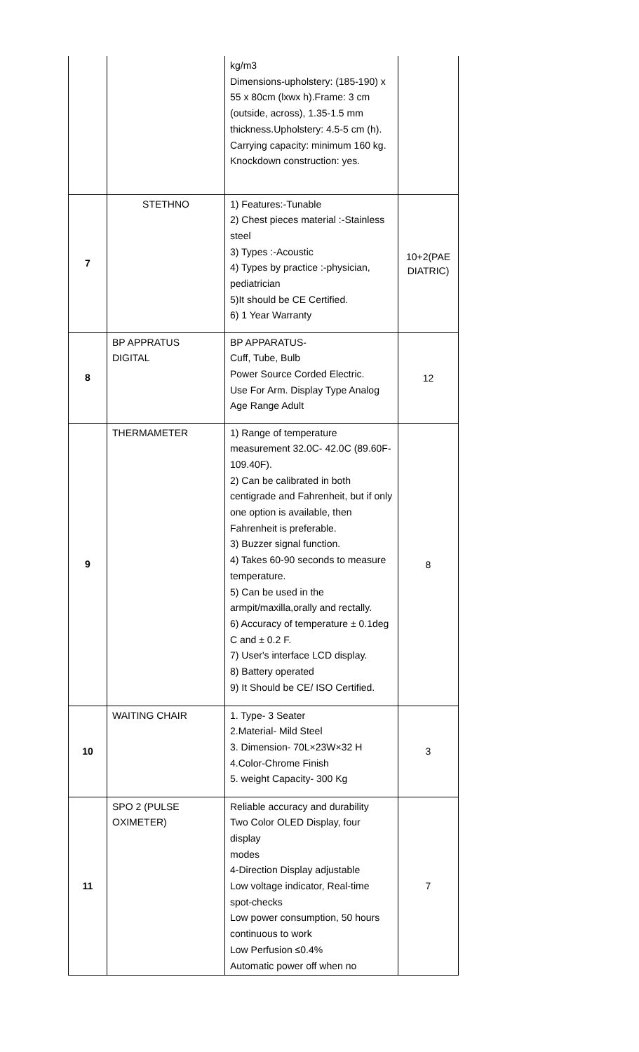| | | kg/m3 Dimensions-upholstery: (185-190) x 55 x 80cm (lxwx h).Frame: 3 cm (outside, across), 1.35-1.5 mm thickness.Upholstery: 4.5-5 cm (h). Carrying capacity: minimum 160 kg. Knockdown construction: yes. | |
| 7 | STETHNO | 1) Features:-Tunable 2) Chest pieces material :-Stainless steel 3) Types :-Acoustic 4) Types by practice :-physician, pediatrician 5)It should be CE Certified. 6) 1 Year Warranty | 10+2(PAE DIATRIC) |
| 8 | BP APPRATUS DIGITAL | BP APPARATUS- Cuff, Tube, Bulb Power Source Corded Electric. Use For Arm. Display Type Analog Age Range Adult | 12 |
| 9 | THERMAMETER | 1) Range of temperature measurement 32.0C- 42.0C (89.60F-109.40F). 2) Can be calibrated in both centigrade and Fahrenheit, but if only one option is available, then Fahrenheit is preferable. 3) Buzzer signal function. 4) Takes 60-90 seconds to measure temperature. 5) Can be used in the armpit/maxilla,orally and rectally. 6) Accuracy of temperature ± 0.1deg C and ± 0.2 F. 7) User's interface LCD display. 8) Battery operated 9) It Should be CE/ ISO Certified. | 8 |
| 10 | WAITING CHAIR | 1. Type- 3 Seater 2.Material- Mild Steel 3. Dimension- 70L×23W×32 H 4.Color-Chrome Finish 5. weight Capacity- 300 Kg | 3 |
| 11 | SPO 2 (PULSE OXIMETER) | Reliable accuracy and durability Two Color OLED Display, four display modes 4-Direction Display adjustable Low voltage indicator, Real-time spot-checks Low power consumption, 50 hours continuous to work Low Perfusion ≤0.4% Automatic power off when no | 7 |